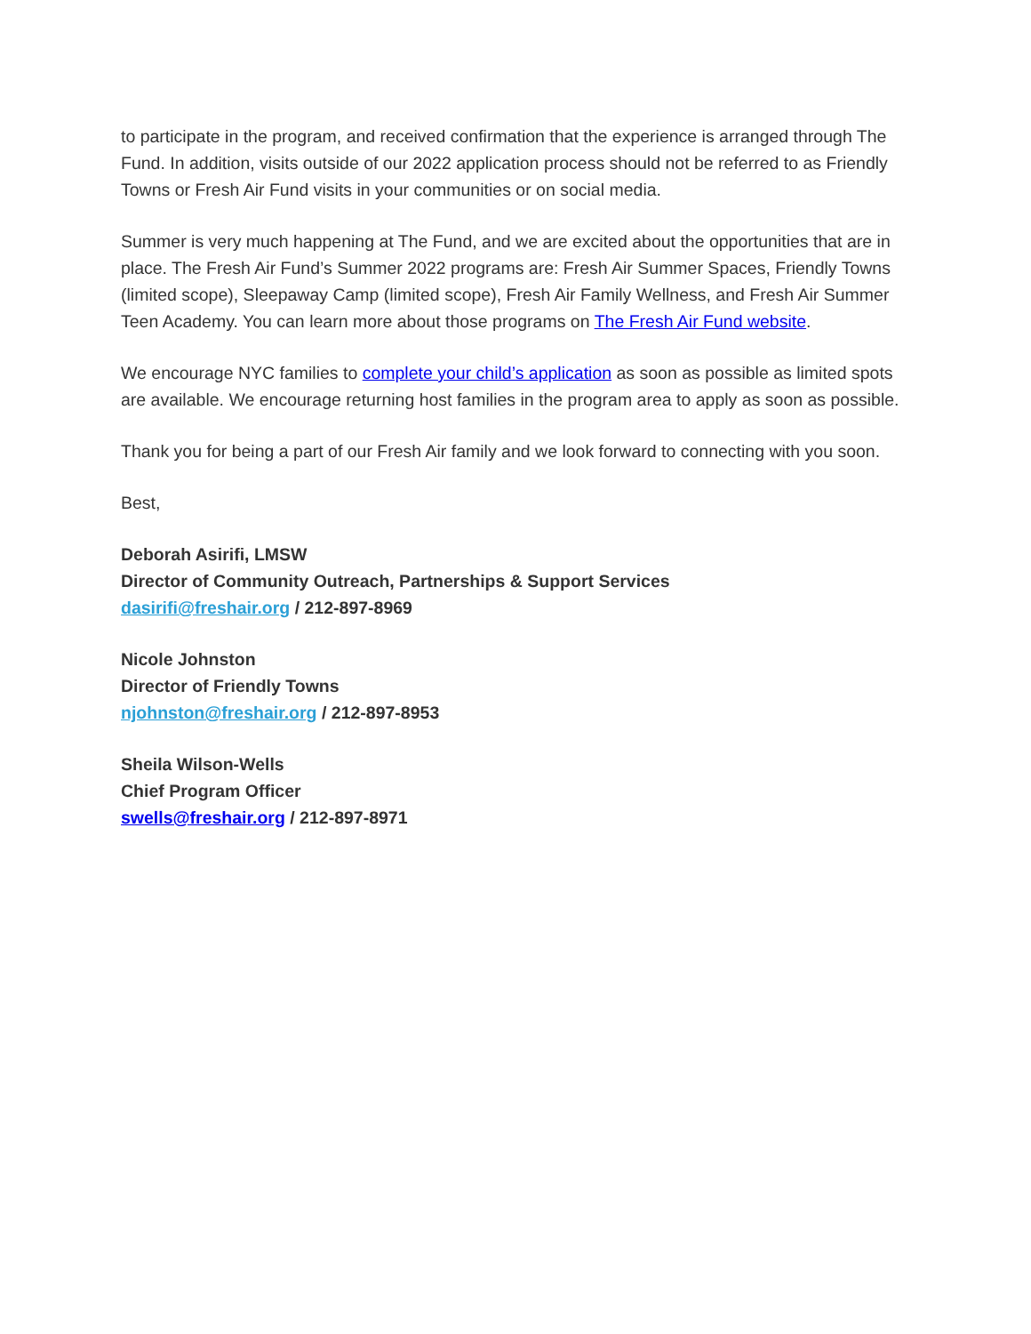to participate in the program, and received confirmation that the experience is arranged through The Fund. In addition, visits outside of our 2022 application process should not be referred to as Friendly Towns or Fresh Air Fund visits in your communities or on social media.
Summer is very much happening at The Fund, and we are excited about the opportunities that are in place. The Fresh Air Fund’s Summer 2022 programs are: Fresh Air Summer Spaces, Friendly Towns (limited scope), Sleepaway Camp (limited scope), Fresh Air Family Wellness, and Fresh Air Summer Teen Academy. You can learn more about those programs on The Fresh Air Fund website.
We encourage NYC families to complete your child’s application as soon as possible as limited spots are available. We encourage returning host families in the program area to apply as soon as possible.
Thank you for being a part of our Fresh Air family and we look forward to connecting with you soon.
Best,
Deborah Asirifi, LMSW
Director of Community Outreach, Partnerships & Support Services
dasirifi@freshair.org / 212-897-8969
Nicole Johnston
Director of Friendly Towns
njohnston@freshair.org / 212-897-8953
Sheila Wilson-Wells
Chief Program Officer
swells@freshair.org / 212-897-8971